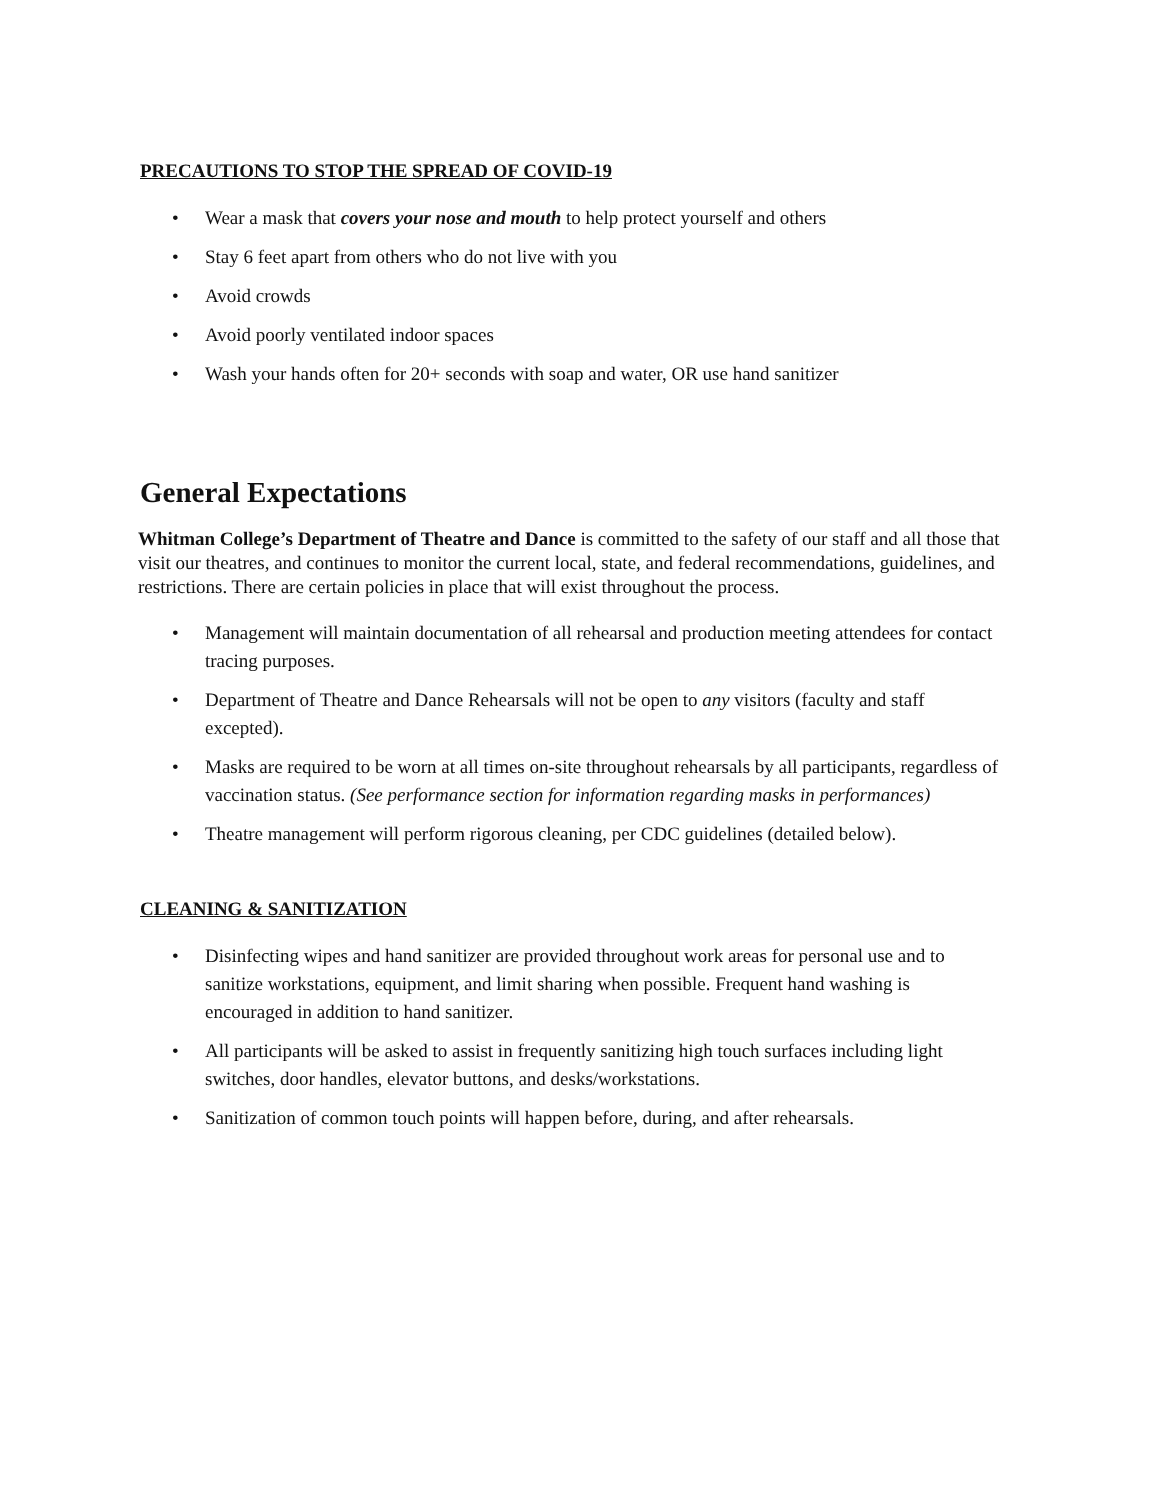PRECAUTIONS TO STOP THE SPREAD OF COVID-19
• Wear a mask that covers your nose and mouth to help protect yourself and others
• Stay 6 feet apart from others who do not live with you
• Avoid crowds
• Avoid poorly ventilated indoor spaces
• Wash your hands often for 20+ seconds with soap and water, OR use hand sanitizer
General Expectations
Whitman College’s Department of Theatre and Dance is committed to the safety of our staff and all those that visit our theatres, and continues to monitor the current local, state, and federal recommendations, guidelines, and restrictions. There are certain policies in place that will exist throughout the process.
• Management will maintain documentation of all rehearsal and production meeting attendees for contact tracing purposes.
• Department of Theatre and Dance Rehearsals will not be open to any visitors (faculty and staff excepted).
• Masks are required to be worn at all times on-site throughout rehearsals by all participants, regardless of vaccination status. (See performance section for information regarding masks in performances)
• Theatre management will perform rigorous cleaning, per CDC guidelines (detailed below).
CLEANING & SANITIZATION
• Disinfecting wipes and hand sanitizer are provided throughout work areas for personal use and to sanitize workstations, equipment, and limit sharing when possible. Frequent hand washing is encouraged in addition to hand sanitizer.
• All participants will be asked to assist in frequently sanitizing high touch surfaces including light switches, door handles, elevator buttons, and desks/workstations.
• Sanitization of common touch points will happen before, during, and after rehearsals.